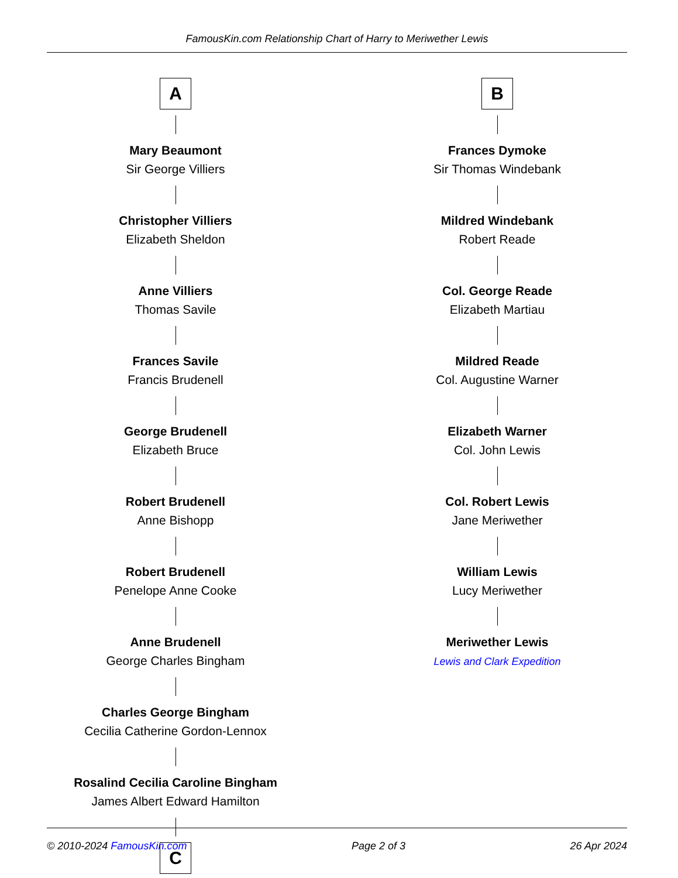FamousKin.com Relationship Chart of Harry to Meriwether Lewis
A
Mary Beaumont
Sir George Villiers
Christopher Villiers
Elizabeth Sheldon
Anne Villiers
Thomas Savile
Frances Savile
Francis Brudenell
George Brudenell
Elizabeth Bruce
Robert Brudenell
Anne Bishopp
Robert Brudenell
Penelope Anne Cooke
Anne Brudenell
George Charles Bingham
Charles George Bingham
Cecilia Catherine Gordon-Lennox
Rosalind Cecilia Caroline Bingham
James Albert Edward Hamilton
C
B
Frances Dymoke
Sir Thomas Windebank
Mildred Windebank
Robert Reade
Col. George Reade
Elizabeth Martiau
Mildred Reade
Col. Augustine Warner
Elizabeth Warner
Col. John Lewis
Col. Robert Lewis
Jane Meriwether
William Lewis
Lucy Meriwether
Meriwether Lewis
Lewis and Clark Expedition
© 2010-2024 FamousKin.com Page 2 of 3 26 Apr 2024